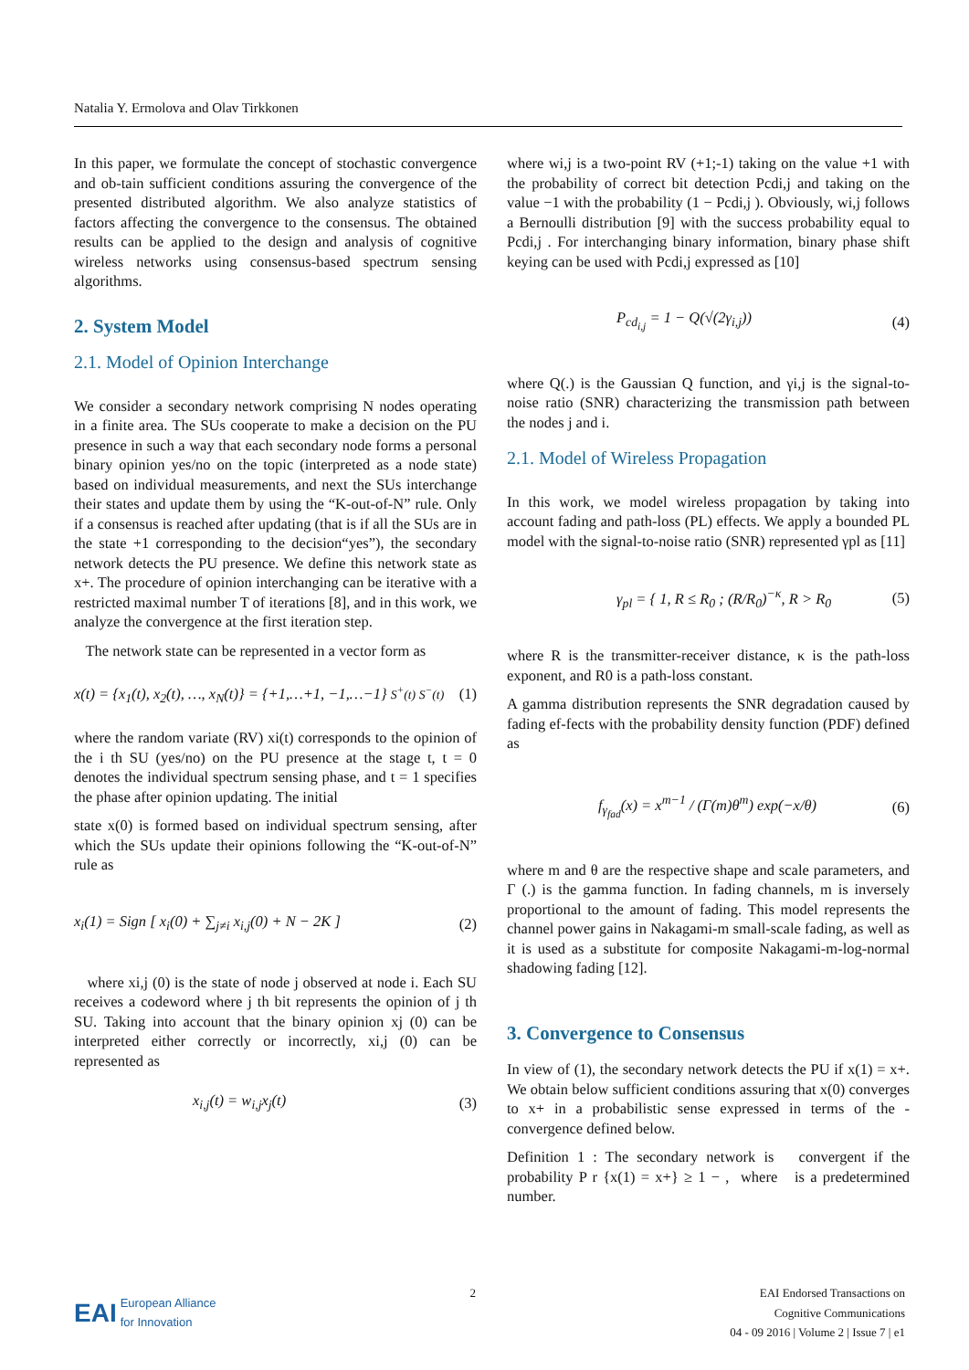Natalia Y. Ermolova and Olav Tirkkonen
In this paper, we formulate the concept of stochastic convergence and ob-tain sufficient conditions assuring the convergence of the presented distributed algorithm. We also analyze statistics of factors affecting the convergence to the consensus. The obtained results can be applied to the design and analysis of cognitive wireless networks using consensus-based spectrum sensing algorithms.
2. System Model
2.1. Model of Opinion Interchange
We consider a secondary network comprising N nodes operating in a finite area. The SUs cooperate to make a decision on the PU presence in such a way that each secondary node forms a personal binary opinion yes/no on the topic (interpreted as a node state) based on individual measurements, and next the SUs interchange their states and update them by using the “K-out-of-N” rule. Only if a consensus is reached after updating (that is if all the SUs are in the state +1 corresponding to the decision“yes”), the secondary network detects the PU presence. We define this network state as x+. The procedure of opinion interchanging can be iterative with a restricted maximal number T of iterations [8], and in this work, we analyze the convergence at the first iteration step.
The network state can be represented in a vector form as
x(t) = {x<sub>1</sub>(t), x<sub>2</sub>(t), …, x<sub>N</sub>(t)} = {+1,…+1, −1,…−1} S<sup>+</sup>(t) S<sup>−</sup>(t) (1)
where the random variate (RV) xi(t) corresponds to the opinion of the i th SU (yes/no) on the PU presence at the stage t, t = 0 denotes the individual spectrum sensing phase, and t = 1 specifies the phase after opinion updating. The initial
state x(0) is formed based on individual spectrum sensing, after which the SUs update their opinions following the “K-out-of-N” rule as
x<sub>i</sub>(1) = Sign [ x<sub>i</sub>(0) + ∑<sub>j≠i</sub> x<sub>i,j</sub>(0) + N − 2K ] (2)
where xi,j (0) is the state of node j observed at node i. Each SU receives a codeword where j th bit represents the opinion of j th SU. Taking into account that the binary opinion xj (0) can be interpreted either correctly or incorrectly, xi,j (0) can be represented as
x<sub>i,j</sub>(t) = w<sub>i,j</sub>x<sub>j</sub>(t) (3)
where wi,j is a two-point RV (+1;-1) taking on the value +1 with the probability of correct bit detection Pcdi,j and taking on the value −1 with the probability (1 − Pcdi,j ). Obviously, wi,j follows a Bernoulli distribution [9] with the success probability equal to Pcdi,j . For interchanging binary information, binary phase shift keying can be used with Pcdi,j expressed as [10]
P<sub>cd<sub>i,j</sub></sub> = 1 − Q(√(2γ<sub>i,j</sub>)) (4)
where Q(.) is the Gaussian Q function, and γi,j is the signal-to-noise ratio (SNR) characterizing the transmission path between the nodes j and i.
2.1. Model of Wireless Propagation
In this work, we model wireless propagation by taking into account fading and path-loss (PL) effects. We apply a bounded PL model with the signal-to-noise ratio (SNR) represented γpl as [11]
γ<sub>pl</sub> = { 1, R ≤ R<sub>0</sub> ; (R/R<sub>0</sub>)<sup>−κ</sup>, R > R<sub>0</sub> (5)
where R is the transmitter-receiver distance, κ is the path-loss exponent, and R0 is a path-loss constant.
A gamma distribution represents the SNR degradation caused by fading ef-fects with the probability density function (PDF) defined as
f<sub>γ<sub>fad</sub></sub>(x) = x<sup>m−1</sup> / (Γ(m)θ<sup>m</sup>) exp(−x/θ) (6)
where m and θ are the respective shape and scale parameters, and Γ (.) is the gamma function. In fading channels, m is inversely proportional to the amount of fading. This model represents the channel power gains in Nakagami-m small-scale fading, as well as it is used as a substitute for composite Nakagami-m-log-normal shadowing fading [12].
3. Convergence to Consensus
In view of (1), the secondary network detects the PU if x(1) = x+. We obtain below sufficient conditions assuring that x(0) converges to x+ in a probabilistic sense expressed in terms of the -convergence defined below.
Definition 1 : The secondary network is convergent if the probability P r {x(1) = x+} ≥ 1 − , where is a predetermined number.
EAI European Alliance
for Innovation
2 EAI Endorsed Transactions on
Cognitive Communications
04 - 09 2016 | Volume 2 | Issue 7 | e1